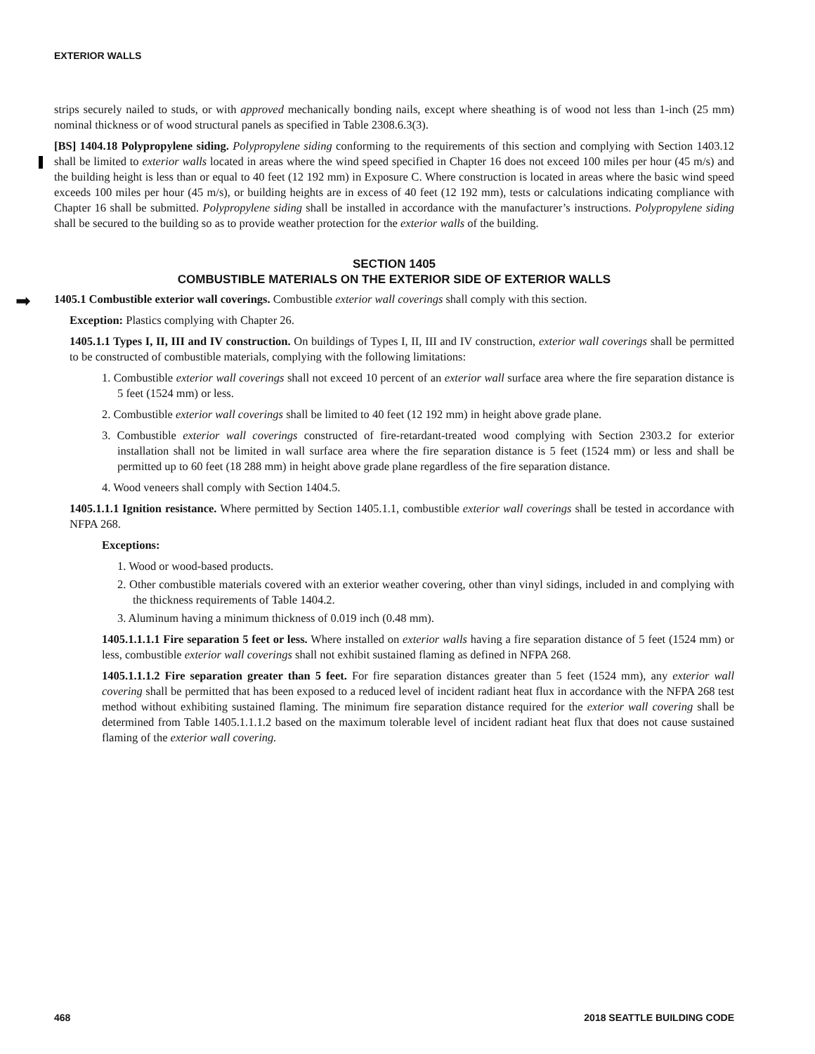EXTERIOR WALLS
➡
strips securely nailed to studs, or with approved mechanically bonding nails, except where sheathing is of wood not less than 1-inch (25 mm) nominal thickness or of wood structural panels as specified in Table 2308.6.3(3).
[BS] 1404.18 Polypropylene siding. Polypropylene siding conforming to the requirements of this section and complying with Section 1403.12 shall be limited to exterior walls located in areas where the wind speed specified in Chapter 16 does not exceed 100 miles per hour (45 m/s) and the building height is less than or equal to 40 feet (12 192 mm) in Exposure C. Where construction is located in areas where the basic wind speed exceeds 100 miles per hour (45 m/s), or building heights are in excess of 40 feet (12 192 mm), tests or calculations indicating compliance with Chapter 16 shall be submitted. Polypropylene siding shall be installed in accordance with the manufacturer’s instructions. Polypropylene siding shall be secured to the building so as to provide weather protection for the exterior walls of the building.
SECTION 1405
COMBUSTIBLE MATERIALS ON THE EXTERIOR SIDE OF EXTERIOR WALLS
1405.1 Combustible exterior wall coverings. Combustible exterior wall coverings shall comply with this section.
Exception: Plastics complying with Chapter 26.
1405.1.1 Types I, II, III and IV construction. On buildings of Types I, II, III and IV construction, exterior wall coverings shall be permitted to be constructed of combustible materials, complying with the following limitations:
1. Combustible exterior wall coverings shall not exceed 10 percent of an exterior wall surface area where the fire separation distance is 5 feet (1524 mm) or less.
2. Combustible exterior wall coverings shall be limited to 40 feet (12 192 mm) in height above grade plane.
3. Combustible exterior wall coverings constructed of fire-retardant-treated wood complying with Section 2303.2 for exterior installation shall not be limited in wall surface area where the fire separation distance is 5 feet (1524 mm) or less and shall be permitted up to 60 feet (18 288 mm) in height above grade plane regardless of the fire separation distance.
4. Wood veneers shall comply with Section 1404.5.
1405.1.1.1 Ignition resistance. Where permitted by Section 1405.1.1, combustible exterior wall coverings shall be tested in accordance with NFPA 268.
Exceptions:
1. Wood or wood-based products.
2. Other combustible materials covered with an exterior weather covering, other than vinyl sidings, included in and complying with the thickness requirements of Table 1404.2.
3. Aluminum having a minimum thickness of 0.019 inch (0.48 mm).
1405.1.1.1.1 Fire separation 5 feet or less. Where installed on exterior walls having a fire separation distance of 5 feet (1524 mm) or less, combustible exterior wall coverings shall not exhibit sustained flaming as defined in NFPA 268.
1405.1.1.1.2 Fire separation greater than 5 feet. For fire separation distances greater than 5 feet (1524 mm), any exterior wall covering shall be permitted that has been exposed to a reduced level of incident radiant heat flux in accordance with the NFPA 268 test method without exhibiting sustained flaming. The minimum fire separation distance required for the exterior wall covering shall be determined from Table 1405.1.1.1.2 based on the maximum tolerable level of incident radiant heat flux that does not cause sustained flaming of the exterior wall covering.
468 2018 SEATTLE BUILDING CODE